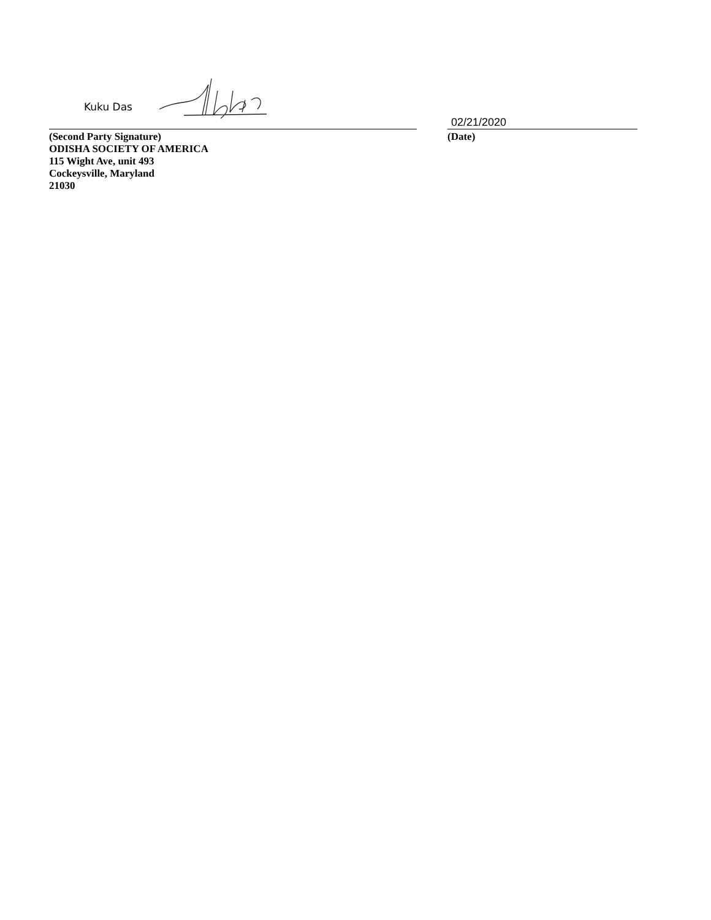Kuku Das
(Second Party Signature)
ODISHA SOCIETY OF AMERICA
115 Wight Ave, unit 493
Cockeysville, Maryland
21030
02/21/2020
(Date)